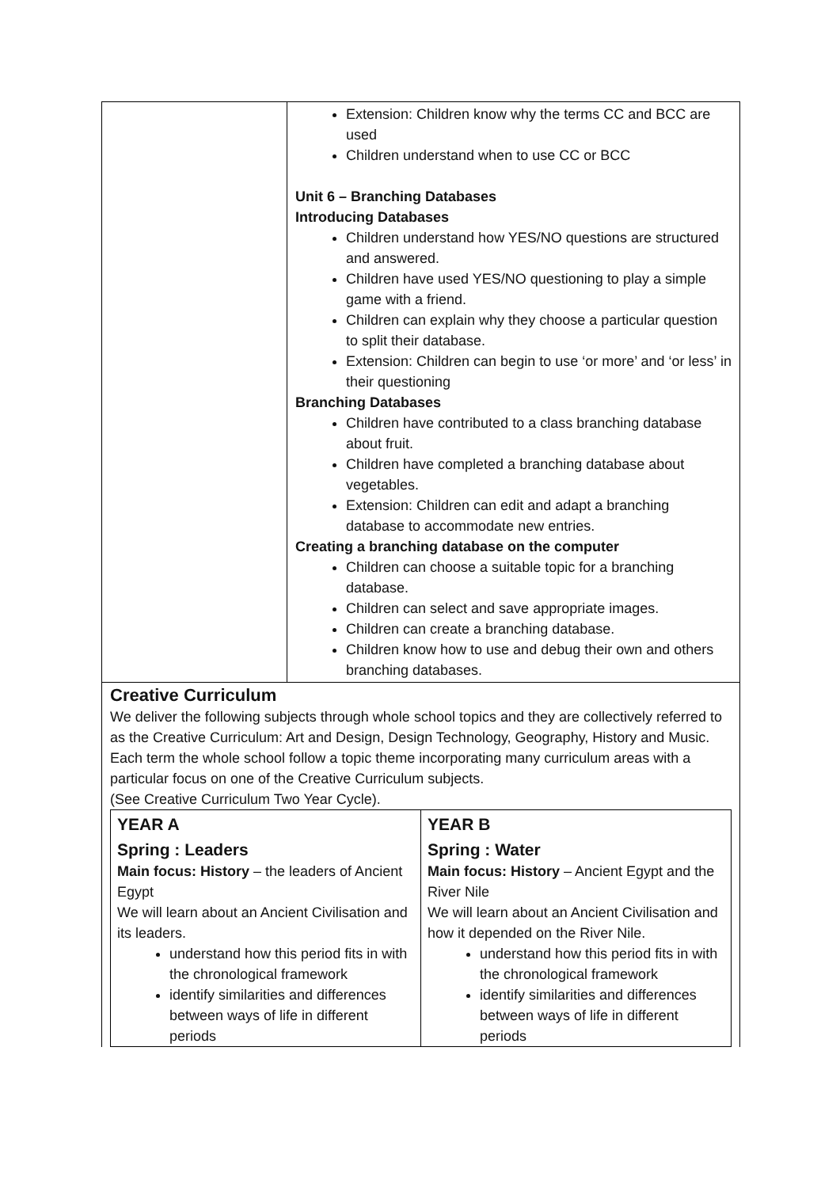Extension: Children know why the terms CC and BCC are used
Children understand when to use CC or BCC
Unit 6 – Branching Databases
Introducing Databases
Children understand how YES/NO questions are structured and answered.
Children have used YES/NO questioning to play a simple game with a friend.
Children can explain why they choose a particular question to split their database.
Extension: Children can begin to use ‘or more’ and ‘or less’ in their questioning
Branching Databases
Children have contributed to a class branching database about fruit.
Children have completed a branching database about vegetables.
Extension: Children can edit and adapt a branching database to accommodate new entries.
Creating a branching database on the computer
Children can choose a suitable topic for a branching database.
Children can select and save appropriate images.
Children can create a branching database.
Children know how to use and debug their own and others branching databases.
Creative Curriculum
We deliver the following subjects through whole school topics and they are collectively referred to as the Creative Curriculum: Art and Design, Design Technology, Geography, History and Music.
Each term the whole school follow a topic theme incorporating many curriculum areas with a particular focus on one of the Creative Curriculum subjects.
(See Creative Curriculum Two Year Cycle).
| YEAR A Spring : Leaders Main focus: History – the leaders of Ancient Egypt We will learn about an Ancient Civilisation and its leaders. understand how this period fits in with the chronological framework identify similarities and differences between ways of life in different periods | YEAR B Spring : Water Main focus: History – Ancient Egypt and the River Nile We will learn about an Ancient Civilisation and how it depended on the River Nile. understand how this period fits in with the chronological framework identify similarities and differences between ways of life in different periods |